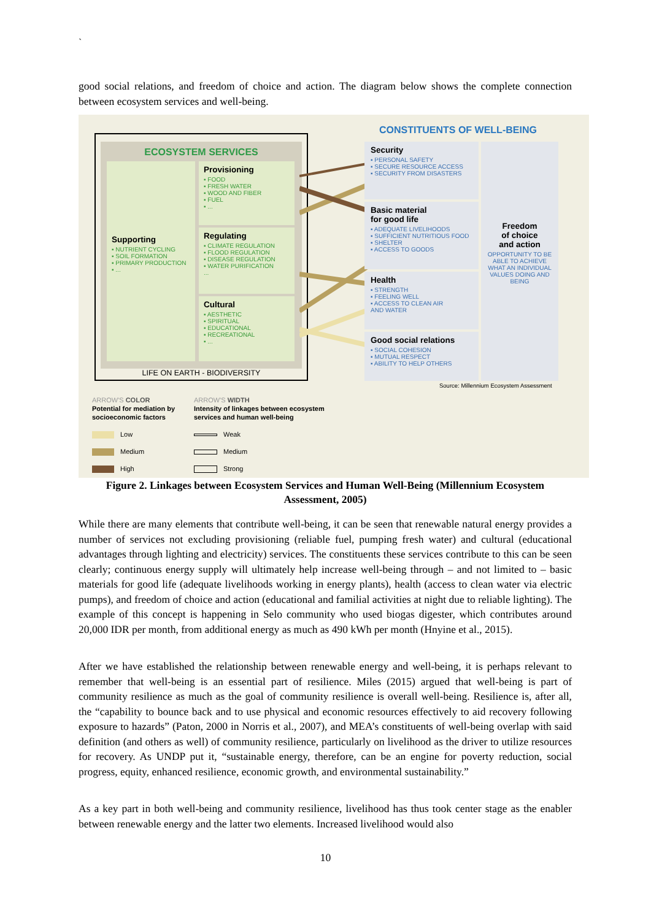`
good social relations, and freedom of choice and action. The diagram below shows the complete connection between ecosystem services and well-being.
ECOSYSTEM SERVICES
Supporting
▪ NUTRIENT CYCLING
▪ SOIL FORMATION
▪ PRIMARY PRODUCTION
▪ ...
Provisioning
▪ FOOD
▪ FRESH WATER
▪ WOOD AND FIBER
▪ FUEL
▪ ...
Regulating
▪ CLIMATE REGULATION
▪ FLOOD REGULATION
▪ DISEASE REGULATION
▪ WATER PURIFICATION
...
Cultural
▪ AESTHETIC
▪ SPIRITUAL
▪ EDUCATIONAL
▪ RECREATIONAL
▪ ...
LIFE ON EARTH - BIODIVERSITY
CONSTITUENTS OF WELL-BEING
Security
▪ PERSONAL SAFETY
▪ SECURE RESOURCE ACCESS
▪ SECURITY FROM DISASTERS
Basic material
for good life
▪ ADEQUATE LIVELIHOODS
▪ SUFFICIENT NUTRITIOUS FOOD
▪ SHELTER
▪ ACCESS TO GOODS
Health
▪ STRENGTH
▪ FEELING WELL
▪ ACCESS TO CLEAN AIR
AND WATER
Good social relations
▪ SOCIAL COHESION
▪ MUTUAL RESPECT
▪ ABILITY TO HELP OTHERS
Freedom
of choice
and action
OPPORTUNITY TO BE ABLE TO ACHIEVE WHAT AN INDIVIDUAL VALUES DOING AND BEING
Source: Millennium Ecosystem Assessment
ARROW'S COLOR
Potential for mediation by
socioeconomic factors
Low
Medium
High
ARROW'S WIDTH
Intensity of linkages between ecosystem
services and human well-being
Weak
Medium
Strong
Figure 2. Linkages between Ecosystem Services and Human Well-Being (Millennium Ecosystem Assessment, 2005)
While there are many elements that contribute well-being, it can be seen that renewable natural energy provides a number of services not excluding provisioning (reliable fuel, pumping fresh water) and cultural (educational advantages through lighting and electricity) services. The constituents these services contribute to this can be seen clearly; continuous energy supply will ultimately help increase well-being through – and not limited to – basic materials for good life (adequate livelihoods working in energy plants), health (access to clean water via electric pumps), and freedom of choice and action (educational and familial activities at night due to reliable lighting). The example of this concept is happening in Selo community who used biogas digester, which contributes around 20,000 IDR per month, from additional energy as much as 490 kWh per month (Hnyine et al., 2015).
After we have established the relationship between renewable energy and well-being, it is perhaps relevant to remember that well-being is an essential part of resilience. Miles (2015) argued that well-being is part of community resilience as much as the goal of community resilience is overall well-being. Resilience is, after all, the “capability to bounce back and to use physical and economic resources effectively to aid recovery following exposure to hazards” (Paton, 2000 in Norris et al., 2007), and MEA’s constituents of well-being overlap with said definition (and others as well) of community resilience, particularly on livelihood as the driver to utilize resources for recovery. As UNDP put it, “sustainable energy, therefore, can be an engine for poverty reduction, social progress, equity, enhanced resilience, economic growth, and environmental sustainability.”
As a key part in both well-being and community resilience, livelihood has thus took center stage as the enabler between renewable energy and the latter two elements. Increased livelihood would also
10